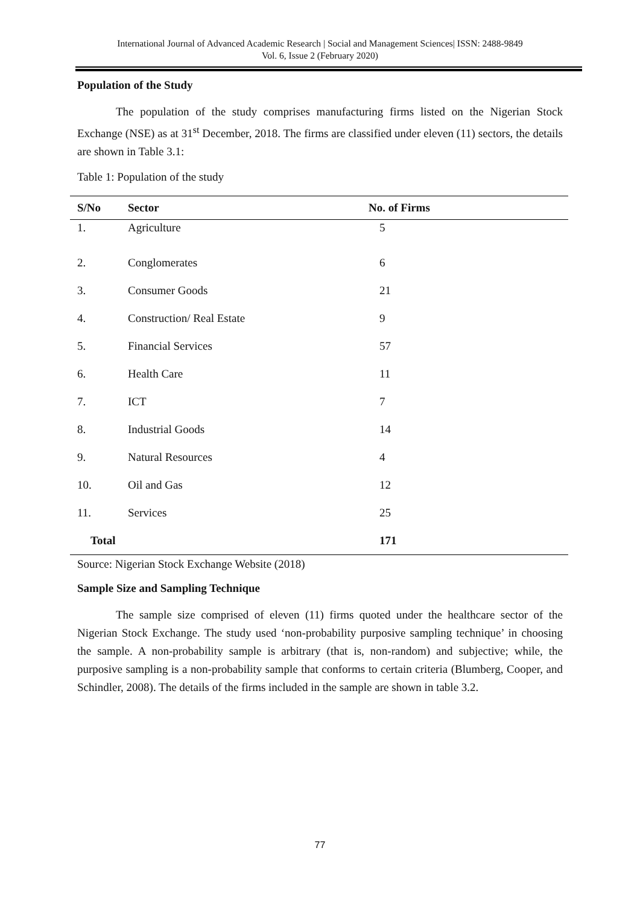International Journal of Advanced Academic Research | Social and Management Sciences| ISSN: 2488-9849
Vol. 6, Issue 2 (February 2020)
Population of the Study
The population of the study comprises manufacturing firms listed on the Nigerian Stock Exchange (NSE) as at 31<sup>st</sup> December, 2018. The firms are classified under eleven (11) sectors, the details are shown in Table 3.1:
Table 1: Population of the study
| S/No | Sector | No. of Firms |
| --- | --- | --- |
| 1. | Agriculture | 5 |
| 2. | Conglomerates | 6 |
| 3. | Consumer Goods | 21 |
| 4. | Construction/ Real Estate | 9 |
| 5. | Financial Services | 57 |
| 6. | Health Care | 11 |
| 7. | ICT | 7 |
| 8. | Industrial Goods | 14 |
| 9. | Natural Resources | 4 |
| 10. | Oil and Gas | 12 |
| 11. | Services | 25 |
| Total | | 171 |
Source: Nigerian Stock Exchange Website (2018)
Sample Size and Sampling Technique
The sample size comprised of eleven (11) firms quoted under the healthcare sector of the Nigerian Stock Exchange. The study used ‘non-probability purposive sampling technique’ in choosing the sample. A non-probability sample is arbitrary (that is, non-random) and subjective; while, the purposive sampling is a non-probability sample that conforms to certain criteria (Blumberg, Cooper, and Schindler, 2008). The details of the firms included in the sample are shown in table 3.2.
77